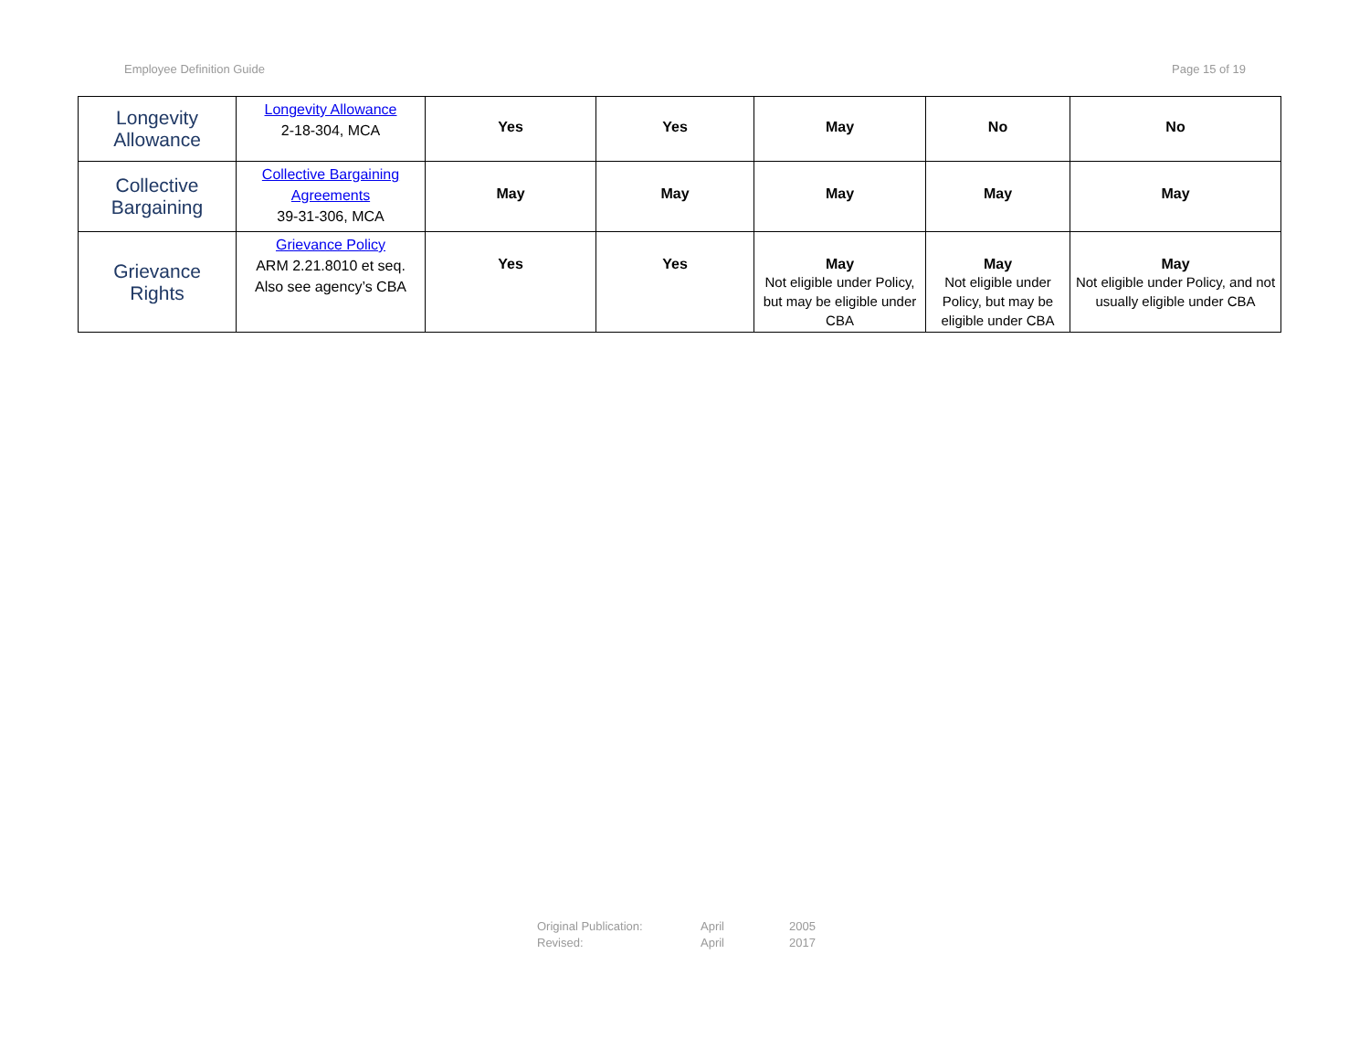Employee Definition Guide Page 15 of 19
| Longevity Allowance | Longevity Allowance 2-18-304, MCA | Yes | Yes | May | No | No |
| Collective Bargaining | Collective Bargaining Agreements 39-31-306, MCA | May | May | May | May | May |
| Grievance Rights | Grievance Policy ARM 2.21.8010 et seq. Also see agency’s CBA | Yes | Yes | May Not eligible under Policy, but may be eligible under CBA | May Not eligible under Policy, but may be eligible under CBA | May Not eligible under Policy, and not usually eligible under CBA |
Original Publication: April 2005
Revised: April 2017